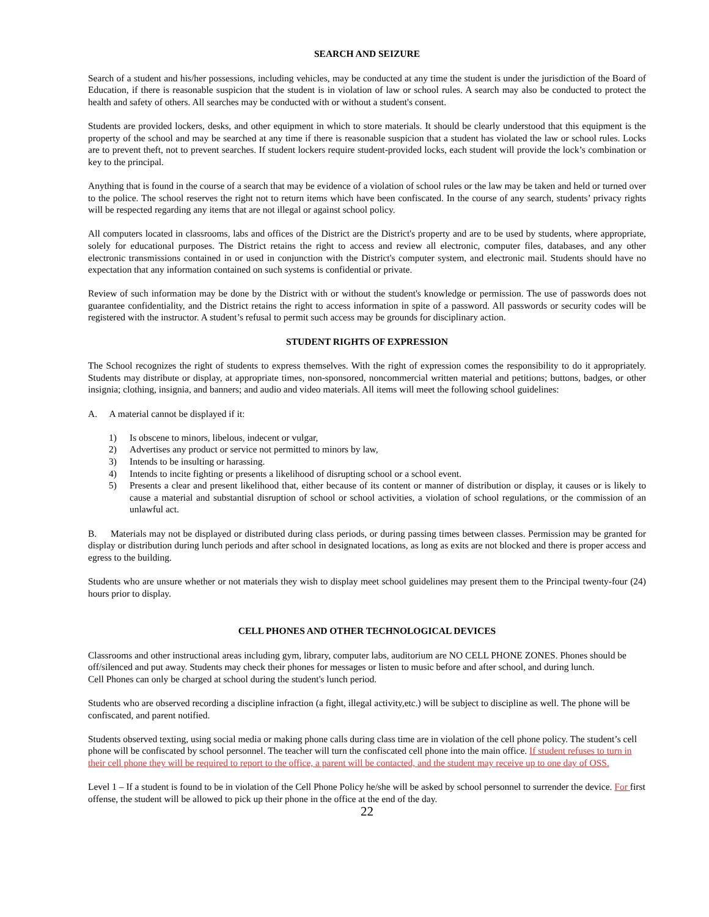SEARCH AND SEIZURE
Search of a student and his/her possessions, including vehicles, may be conducted at any time the student is under the jurisdiction of the Board of Education, if there is reasonable suspicion that the student is in violation of law or school rules. A search may also be conducted to protect the health and safety of others. All searches may be conducted with or without a student's consent.
Students are provided lockers, desks, and other equipment in which to store materials. It should be clearly understood that this equipment is the property of the school and may be searched at any time if there is reasonable suspicion that a student has violated the law or school rules. Locks are to prevent theft, not to prevent searches. If student lockers require student-provided locks, each student will provide the lock’s combination or key to the principal.
Anything that is found in the course of a search that may be evidence of a violation of school rules or the law may be taken and held or turned over to the police. The school reserves the right not to return items which have been confiscated. In the course of any search, students’ privacy rights will be respected regarding any items that are not illegal or against school policy.
All computers located in classrooms, labs and offices of the District are the District's property and are to be used by students, where appropriate, solely for educational purposes. The District retains the right to access and review all electronic, computer files, databases, and any other electronic transmissions contained in or used in conjunction with the District's computer system, and electronic mail. Students should have no expectation that any information contained on such systems is confidential or private.
Review of such information may be done by the District with or without the student's knowledge or permission. The use of passwords does not guarantee confidentiality, and the District retains the right to access information in spite of a password. All passwords or security codes will be registered with the instructor. A student’s refusal to permit such access may be grounds for disciplinary action.
STUDENT RIGHTS OF EXPRESSION
The School recognizes the right of students to express themselves. With the right of expression comes the responsibility to do it appropriately. Students may distribute or display, at appropriate times, non-sponsored, noncommercial written material and petitions; buttons, badges, or other insignia; clothing, insignia, and banners; and audio and video materials. All items will meet the following school guidelines:
A. A material cannot be displayed if it:
1) Is obscene to minors, libelous, indecent or vulgar,
2) Advertises any product or service not permitted to minors by law,
3) Intends to be insulting or harassing.
4) Intends to incite fighting or presents a likelihood of disrupting school or a school event.
5) Presents a clear and present likelihood that, either because of its content or manner of distribution or display, it causes or is likely to cause a material and substantial disruption of school or school activities, a violation of school regulations, or the commission of an unlawful act.
B. Materials may not be displayed or distributed during class periods, or during passing times between classes. Permission may be granted for display or distribution during lunch periods and after school in designated locations, as long as exits are not blocked and there is proper access and egress to the building.
Students who are unsure whether or not materials they wish to display meet school guidelines may present them to the Principal twenty-four (24) hours prior to display.
CELL PHONES AND OTHER TECHNOLOGICAL DEVICES
Classrooms and other instructional areas including gym, library, computer labs, auditorium are NO CELL PHONE ZONES. Phones should be off/silenced and put away. Students may check their phones for messages or listen to music before and after school, and during lunch.
Cell Phones can only be charged at school during the student's lunch period.
Students who are observed recording a discipline infraction (a fight, illegal activity,etc.) will be subject to discipline as well. The phone will be confiscated, and parent notified.
Students observed texting, using social media or making phone calls during class time are in violation of the cell phone policy. The student’s cell phone will be confiscated by school personnel. The teacher will turn the confiscated cell phone into the main office. If student refuses to turn in their cell phone they will be required to report to the office, a parent will be contacted, and the student may receive up to one day of OSS.
Level 1 – If a student is found to be in violation of the Cell Phone Policy he/she will be asked by school personnel to surrender the device. For first offense, the student will be allowed to pick up their phone in the office at the end of the day.
22